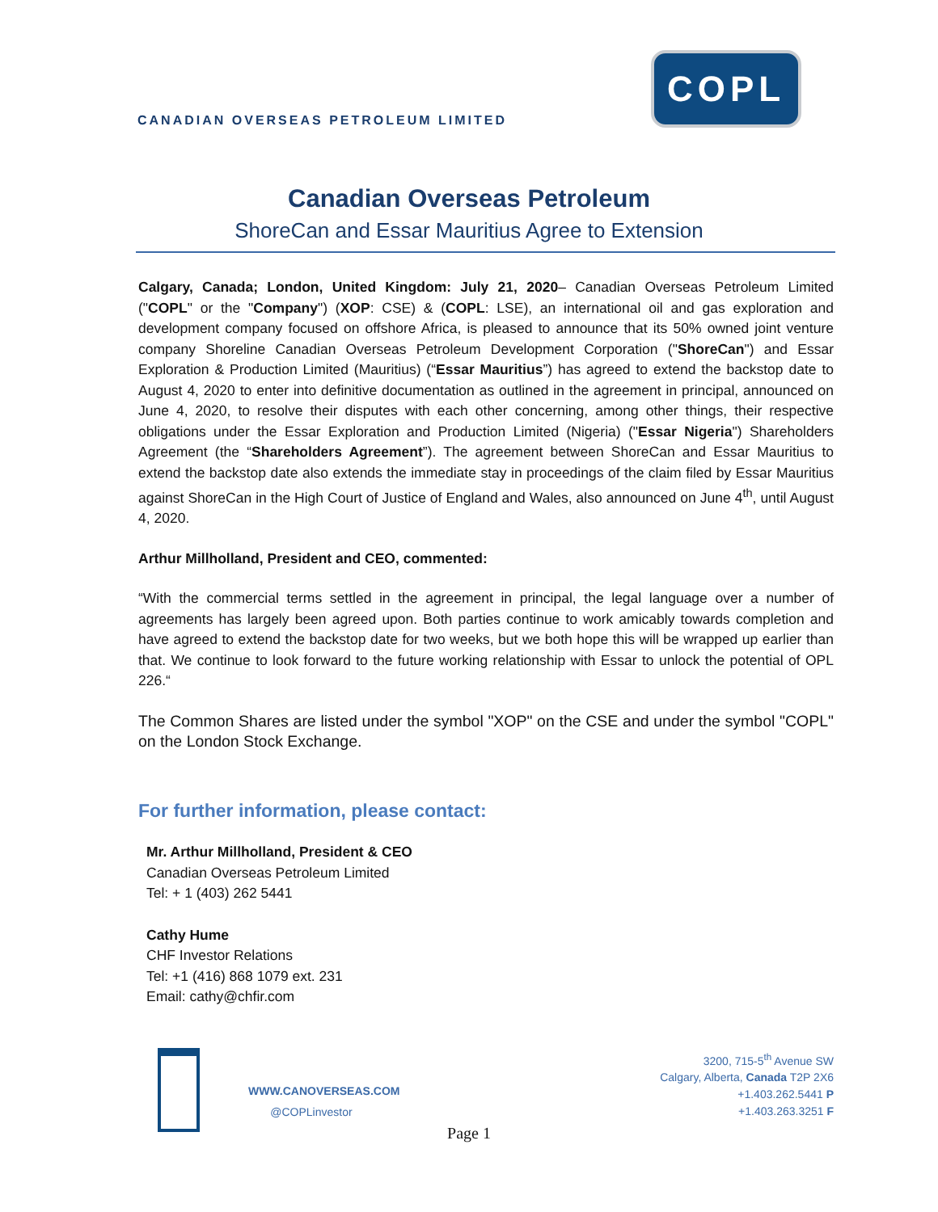CANADIAN OVERSEAS PETROLEUM LIMITED
COPL
Canadian Overseas Petroleum
ShoreCan and Essar Mauritius Agree to Extension
Calgary, Canada; London, United Kingdom: July 21, 2020– Canadian Overseas Petroleum Limited ("COPL" or the "Company") (XOP: CSE) & (COPL: LSE), an international oil and gas exploration and development company focused on offshore Africa, is pleased to announce that its 50% owned joint venture company Shoreline Canadian Overseas Petroleum Development Corporation ("ShoreCan") and Essar Exploration & Production Limited (Mauritius) (“Essar Mauritius”) has agreed to extend the backstop date to August 4, 2020 to enter into definitive documentation as outlined in the agreement in principal, announced on June 4, 2020, to resolve their disputes with each other concerning, among other things, their respective obligations under the Essar Exploration and Production Limited (Nigeria) ("Essar Nigeria") Shareholders Agreement (the “Shareholders Agreement”). The agreement between ShoreCan and Essar Mauritius to extend the backstop date also extends the immediate stay in proceedings of the claim filed by Essar Mauritius against ShoreCan in the High Court of Justice of England and Wales, also announced on June 4<sup>th</sup>, until August 4, 2020.
Arthur Millholland, President and CEO, commented:
“With the commercial terms settled in the agreement in principal, the legal language over a number of agreements has largely been agreed upon. Both parties continue to work amicably towards completion and have agreed to extend the backstop date for two weeks, but we both hope this will be wrapped up earlier than that. We continue to look forward to the future working relationship with Essar to unlock the potential of OPL 226.“
The Common Shares are listed under the symbol "XOP" on the CSE and under the symbol "COPL" on the London Stock Exchange.
For further information, please contact:
Mr. Arthur Millholland, President & CEO
Canadian Overseas Petroleum Limited
Tel: + 1 (403) 262 5441
Cathy Hume
CHF Investor Relations
Tel: +1 (416) 868 1079 ext. 231
Email: cathy@chfir.com
WWW.CANOVERSEAS.COM
@COPLinvestor
3200, 715-5<sup>th</sup> Avenue SW
Calgary, Alberta, Canada T2P 2X6
+1.403.262.5441 P
+1.403.263.3251 F
Page 1